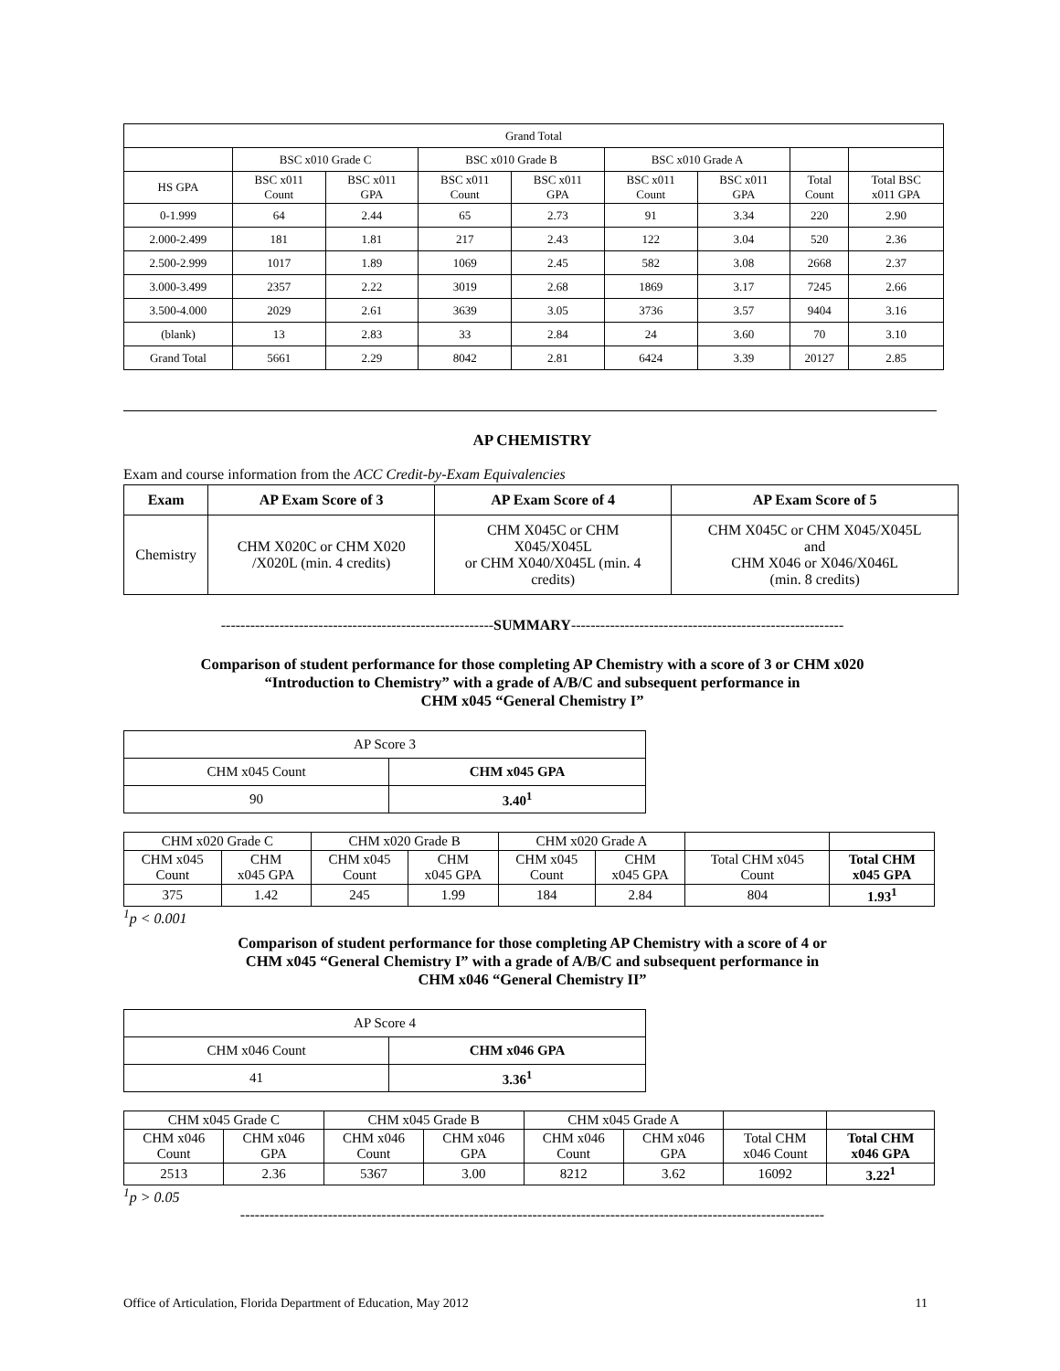| Grand Total | | | | | | | | |
| | BSC x010 Grade C | | BSC x010 Grade B | | BSC x010 Grade A | | | |
| HS GPA | BSC x011 Count | BSC x011 GPA | BSC x011 Count | BSC x011 GPA | BSC x011 Count | BSC x011 GPA | Total Count | Total BSC x011 GPA |
| 0-1.999 | 64 | 2.44 | 65 | 2.73 | 91 | 3.34 | 220 | 2.90 |
| 2.000-2.499 | 181 | 1.81 | 217 | 2.43 | 122 | 3.04 | 520 | 2.36 |
| 2.500-2.999 | 1017 | 1.89 | 1069 | 2.45 | 582 | 3.08 | 2668 | 2.37 |
| 3.000-3.499 | 2357 | 2.22 | 3019 | 2.68 | 1869 | 3.17 | 7245 | 2.66 |
| 3.500-4.000 | 2029 | 2.61 | 3639 | 3.05 | 3736 | 3.57 | 9404 | 3.16 |
| (blank) | 13 | 2.83 | 33 | 2.84 | 24 | 3.60 | 70 | 3.10 |
| Grand Total | 5661 | 2.29 | 8042 | 2.81 | 6424 | 3.39 | 20127 | 2.85 |
AP CHEMISTRY
Exam and course information from the ACC Credit-by-Exam Equivalencies
| Exam | AP Exam Score of 3 | AP Exam Score of 4 | AP Exam Score of 5 |
| --- | --- | --- | --- |
| Chemistry | CHM X020C or CHM X020 /X020L (min. 4 credits) | CHM X045C or CHM X045/X045L or CHM X040/X045L (min. 4 credits) | CHM X045C or CHM X045/X045L and CHM X046 or X046/X046L (min. 8 credits) |
--------------------------------------------------------SUMMARY--------------------------------------------------------
Comparison of student performance for those completing AP Chemistry with a score of 3 or CHM x020
“Introduction to Chemistry” with a grade of A/B/C and subsequent performance in
CHM x045 “General Chemistry I”
| AP Score 3 | |
| CHM x045 Count | CHM x045 GPA |
| 90 | 3.40<sup>1</sup> |
| CHM x020 Grade C | | CHM x020 Grade B | | CHM x020 Grade A | | | |
| CHM x045 Count | CHM x045 GPA | CHM x045 Count | CHM x045 GPA | CHM x045 Count | CHM x045 GPA | Total CHM x045 Count | Total CHM x045 GPA |
| 375 | 1.42 | 245 | 1.99 | 184 | 2.84 | 804 | 1.93<sup>1</sup> |
<sup>1</sup> p < 0.001
Comparison of student performance for those completing AP Chemistry with a score of 4 or
CHM x045 “General Chemistry I” with a grade of A/B/C and subsequent performance in
CHM x046 “General Chemistry II”
| AP Score 4 | |
| CHM x046 Count | CHM x046 GPA |
| 41 | 3.36<sup>1</sup> |
| CHM x045 Grade C | | CHM x045 Grade B | | CHM x045 Grade A | | | |
| CHM x046 Count | CHM x046 GPA | CHM x046 Count | CHM x046 GPA | CHM x046 Count | CHM x046 GPA | Total CHM x046 Count | Total CHM x046 GPA |
| 2513 | 2.36 | 5367 | 3.00 | 8212 | 3.62 | 16092 | 3.22<sup>1</sup> |
<sup>1</sup> p > 0.05
------------------------------------------------------------------------------------------------------------------------
Office of Articulation, Florida Department of Education, May 2012 11